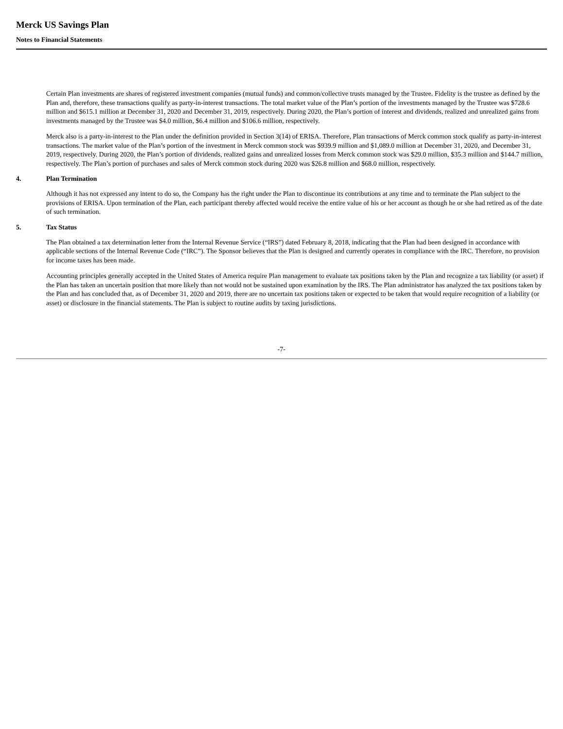Merck US Savings Plan
Notes to Financial Statements
Certain Plan investments are shares of registered investment companies (mutual funds) and common/collective trusts managed by the Trustee. Fidelity is the trustee as defined by the Plan and, therefore, these transactions qualify as party-in-interest transactions. The total market value of the Plan’s portion of the investments managed by the Trustee was $728.6 million and $615.1 million at December 31, 2020 and December 31, 2019, respectively. During 2020, the Plan’s portion of interest and dividends, realized and unrealized gains from investments managed by the Trustee was $4.0 million, $6.4 million and $106.6 million, respectively.
Merck also is a party-in-interest to the Plan under the definition provided in Section 3(14) of ERISA. Therefore, Plan transactions of Merck common stock qualify as party-in-interest transactions. The market value of the Plan’s portion of the investment in Merck common stock was $939.9 million and $1,089.0 million at December 31, 2020, and December 31, 2019, respectively. During 2020, the Plan’s portion of dividends, realized gains and unrealized losses from Merck common stock was $29.0 million, $35.3 million and $144.7 million, respectively. The Plan’s portion of purchases and sales of Merck common stock during 2020 was $26.8 million and $68.0 million, respectively.
4. Plan Termination
Although it has not expressed any intent to do so, the Company has the right under the Plan to discontinue its contributions at any time and to terminate the Plan subject to the provisions of ERISA. Upon termination of the Plan, each participant thereby affected would receive the entire value of his or her account as though he or she had retired as of the date of such termination.
5. Tax Status
The Plan obtained a tax determination letter from the Internal Revenue Service (“IRS”) dated February 8, 2018, indicating that the Plan had been designed in accordance with applicable sections of the Internal Revenue Code (“IRC”). The Sponsor believes that the Plan is designed and currently operates in compliance with the IRC. Therefore, no provision for income taxes has been made.
Accounting principles generally accepted in the United States of America require Plan management to evaluate tax positions taken by the Plan and recognize a tax liability (or asset) if the Plan has taken an uncertain position that more likely than not would not be sustained upon examination by the IRS. The Plan administrator has analyzed the tax positions taken by the Plan and has concluded that, as of December 31, 2020 and 2019, there are no uncertain tax positions taken or expected to be taken that would require recognition of a liability (or asset) or disclosure in the financial statements. The Plan is subject to routine audits by taxing jurisdictions.
-7-